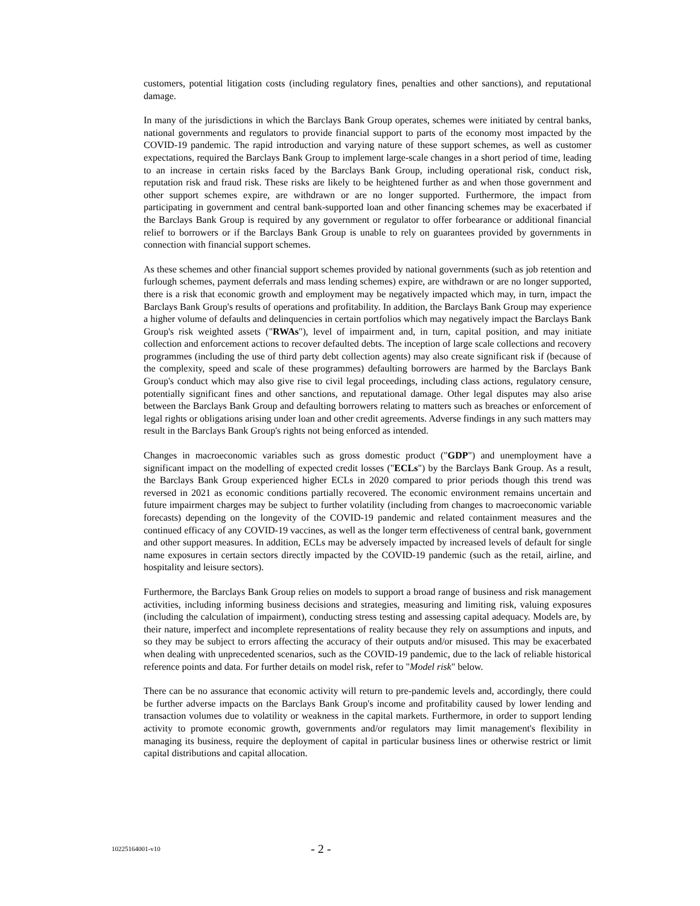customers, potential litigation costs (including regulatory fines, penalties and other sanctions), and reputational damage.
In many of the jurisdictions in which the Barclays Bank Group operates, schemes were initiated by central banks, national governments and regulators to provide financial support to parts of the economy most impacted by the COVID-19 pandemic. The rapid introduction and varying nature of these support schemes, as well as customer expectations, required the Barclays Bank Group to implement large-scale changes in a short period of time, leading to an increase in certain risks faced by the Barclays Bank Group, including operational risk, conduct risk, reputation risk and fraud risk. These risks are likely to be heightened further as and when those government and other support schemes expire, are withdrawn or are no longer supported. Furthermore, the impact from participating in government and central bank-supported loan and other financing schemes may be exacerbated if the Barclays Bank Group is required by any government or regulator to offer forbearance or additional financial relief to borrowers or if the Barclays Bank Group is unable to rely on guarantees provided by governments in connection with financial support schemes.
As these schemes and other financial support schemes provided by national governments (such as job retention and furlough schemes, payment deferrals and mass lending schemes) expire, are withdrawn or are no longer supported, there is a risk that economic growth and employment may be negatively impacted which may, in turn, impact the Barclays Bank Group's results of operations and profitability. In addition, the Barclays Bank Group may experience a higher volume of defaults and delinquencies in certain portfolios which may negatively impact the Barclays Bank Group's risk weighted assets ("RWAs"), level of impairment and, in turn, capital position, and may initiate collection and enforcement actions to recover defaulted debts. The inception of large scale collections and recovery programmes (including the use of third party debt collection agents) may also create significant risk if (because of the complexity, speed and scale of these programmes) defaulting borrowers are harmed by the Barclays Bank Group's conduct which may also give rise to civil legal proceedings, including class actions, regulatory censure, potentially significant fines and other sanctions, and reputational damage. Other legal disputes may also arise between the Barclays Bank Group and defaulting borrowers relating to matters such as breaches or enforcement of legal rights or obligations arising under loan and other credit agreements. Adverse findings in any such matters may result in the Barclays Bank Group's rights not being enforced as intended.
Changes in macroeconomic variables such as gross domestic product ("GDP") and unemployment have a significant impact on the modelling of expected credit losses ("ECLs") by the Barclays Bank Group. As a result, the Barclays Bank Group experienced higher ECLs in 2020 compared to prior periods though this trend was reversed in 2021 as economic conditions partially recovered. The economic environment remains uncertain and future impairment charges may be subject to further volatility (including from changes to macroeconomic variable forecasts) depending on the longevity of the COVID-19 pandemic and related containment measures and the continued efficacy of any COVID-19 vaccines, as well as the longer term effectiveness of central bank, government and other support measures. In addition, ECLs may be adversely impacted by increased levels of default for single name exposures in certain sectors directly impacted by the COVID-19 pandemic (such as the retail, airline, and hospitality and leisure sectors).
Furthermore, the Barclays Bank Group relies on models to support a broad range of business and risk management activities, including informing business decisions and strategies, measuring and limiting risk, valuing exposures (including the calculation of impairment), conducting stress testing and assessing capital adequacy. Models are, by their nature, imperfect and incomplete representations of reality because they rely on assumptions and inputs, and so they may be subject to errors affecting the accuracy of their outputs and/or misused. This may be exacerbated when dealing with unprecedented scenarios, such as the COVID-19 pandemic, due to the lack of reliable historical reference points and data. For further details on model risk, refer to "Model risk" below.
There can be no assurance that economic activity will return to pre-pandemic levels and, accordingly, there could be further adverse impacts on the Barclays Bank Group's income and profitability caused by lower lending and transaction volumes due to volatility or weakness in the capital markets. Furthermore, in order to support lending activity to promote economic growth, governments and/or regulators may limit management's flexibility in managing its business, require the deployment of capital in particular business lines or otherwise restrict or limit capital distributions and capital allocation.
10225164001-v10 - 2 -